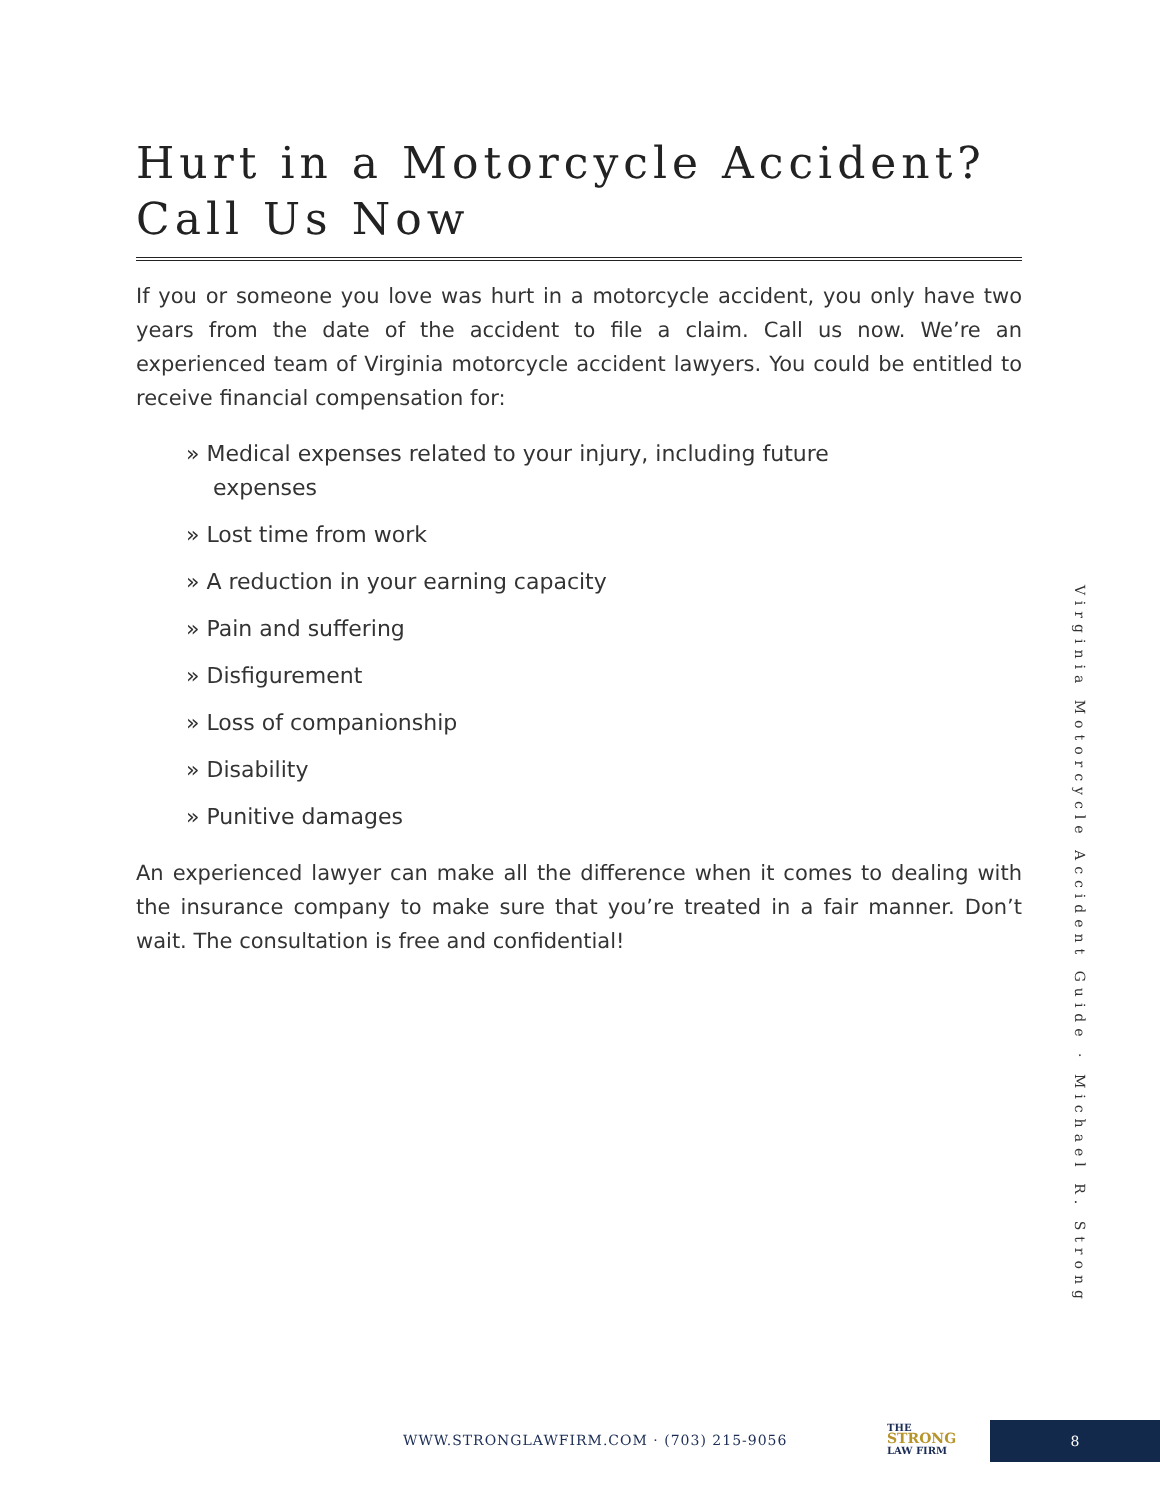Hurt in a Motorcycle Accident? Call Us Now
If you or someone you love was hurt in a motorcycle accident, you only have two years from the date of the accident to file a claim. Call us now. We’re an experienced team of Virginia motorcycle accident lawyers. You could be entitled to receive financial compensation for:
» Medical expenses related to your injury, including future expenses
» Lost time from work
» A reduction in your earning capacity
» Pain and suffering
» Disfigurement
» Loss of companionship
» Disability
» Punitive damages
An experienced lawyer can make all the difference when it comes to dealing with the insurance company to make sure that you’re treated in a fair manner. Don’t wait. The consultation is free and confidential!
Virginia Motorcycle Accident Guide · Michael R. Strong
WWW.STRONGLAWFIRM.COM · (703) 215-9056
THE
STRONG
LAW FIRM
8